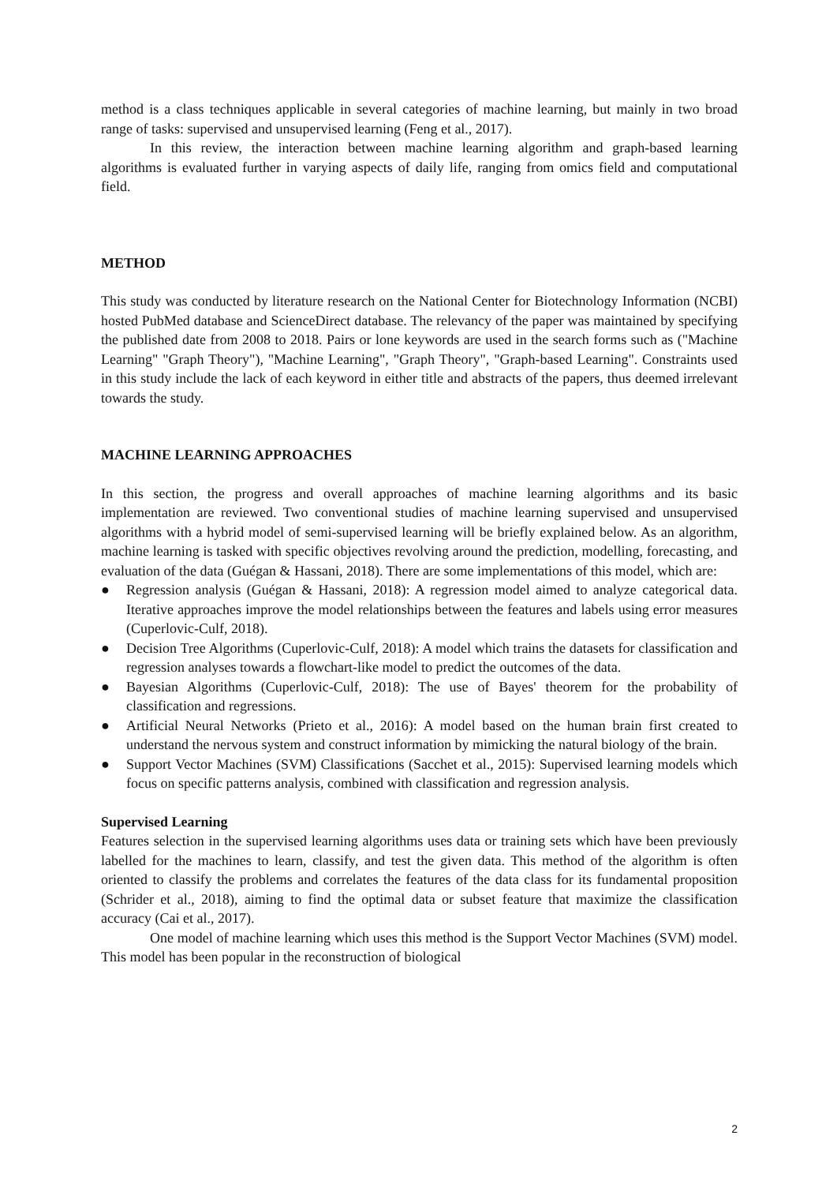method is a class techniques applicable in several categories of machine learning, but mainly in two broad range of tasks: supervised and unsupervised learning (Feng et al., 2017).
In this review, the interaction between machine learning algorithm and graph-based learning algorithms is evaluated further in varying aspects of daily life, ranging from omics field and computational field.
METHOD
This study was conducted by literature research on the National Center for Biotechnology Information (NCBI) hosted PubMed database and ScienceDirect database. The relevancy of the paper was maintained by specifying the published date from 2008 to 2018. Pairs or lone keywords are used in the search forms such as ("Machine Learning" "Graph Theory"), "Machine Learning", "Graph Theory", "Graph-based Learning". Constraints used in this study include the lack of each keyword in either title and abstracts of the papers, thus deemed irrelevant towards the study.
MACHINE LEARNING APPROACHES
In this section, the progress and overall approaches of machine learning algorithms and its basic implementation are reviewed. Two conventional studies of machine learning supervised and unsupervised algorithms with a hybrid model of semi-supervised learning will be briefly explained below. As an algorithm, machine learning is tasked with specific objectives revolving around the prediction, modelling, forecasting, and evaluation of the data (Guégan & Hassani, 2018). There are some implementations of this model, which are:
● Regression analysis (Guégan & Hassani, 2018): A regression model aimed to analyze categorical data. Iterative approaches improve the model relationships between the features and labels using error measures (Cuperlovic-Culf, 2018).
● Decision Tree Algorithms (Cuperlovic-Culf, 2018): A model which trains the datasets for classification and regression analyses towards a flowchart-like model to predict the outcomes of the data.
● Bayesian Algorithms (Cuperlovic-Culf, 2018): The use of Bayes' theorem for the probability of classification and regressions.
● Artificial Neural Networks (Prieto et al., 2016): A model based on the human brain first created to understand the nervous system and construct information by mimicking the natural biology of the brain.
● Support Vector Machines (SVM) Classifications (Sacchet et al., 2015): Supervised learning models which focus on specific patterns analysis, combined with classification and regression analysis.
Supervised Learning
Features selection in the supervised learning algorithms uses data or training sets which have been previously labelled for the machines to learn, classify, and test the given data. This method of the algorithm is often oriented to classify the problems and correlates the features of the data class for its fundamental proposition (Schrider et al., 2018), aiming to find the optimal data or subset feature that maximize the classification accuracy (Cai et al., 2017).
One model of machine learning which uses this method is the Support Vector Machines (SVM) model. This model has been popular in the reconstruction of biological
2